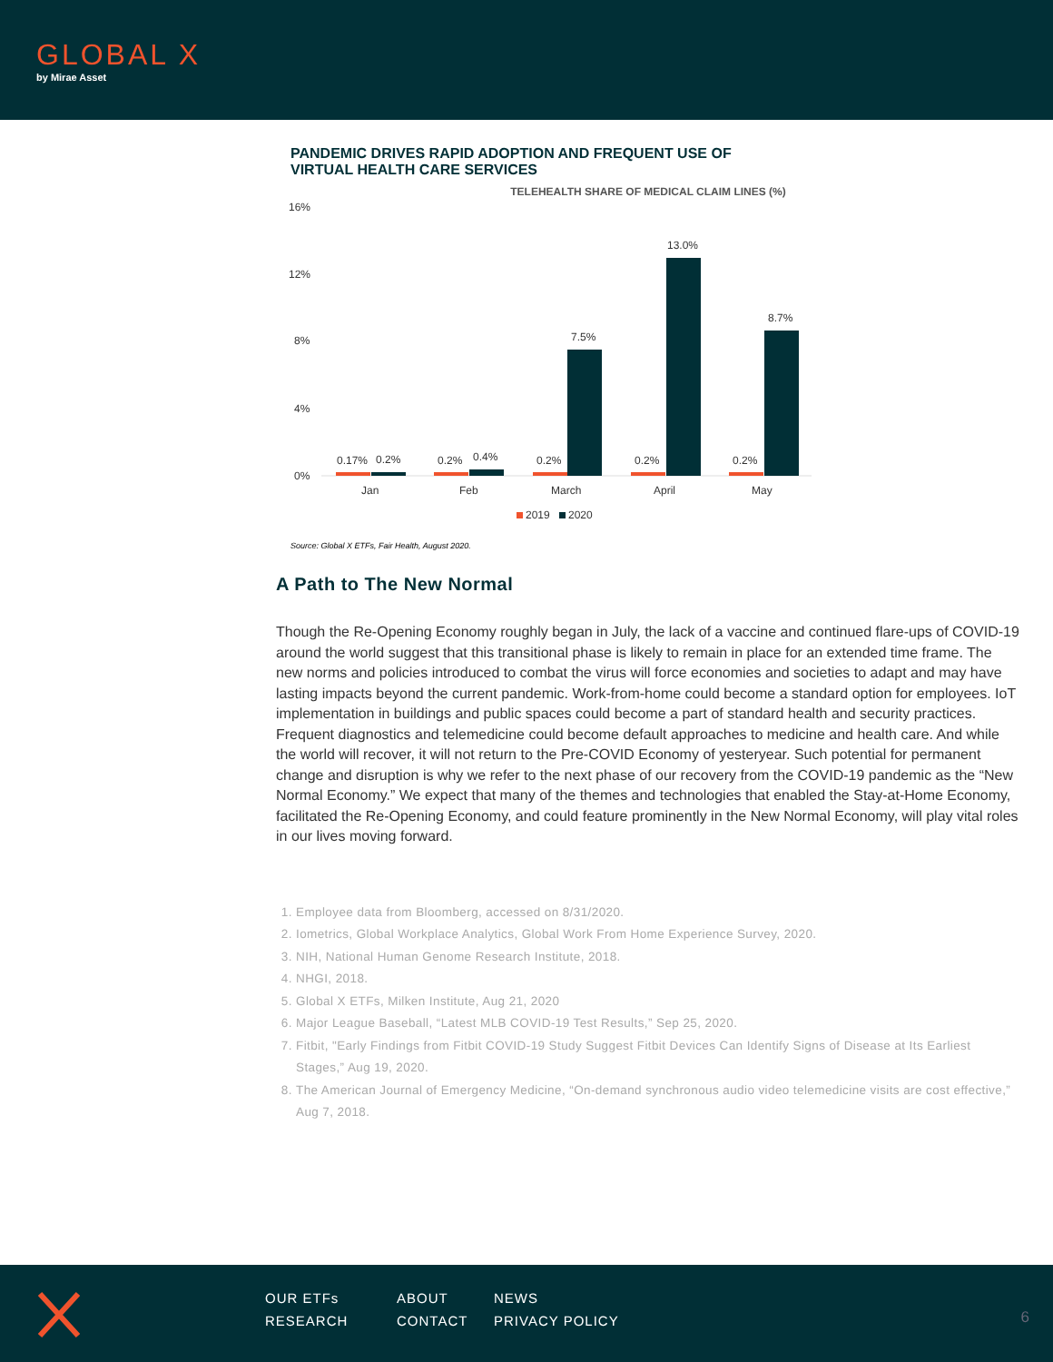GLOBAL X
by Mirae Asset
PANDEMIC DRIVES RAPID ADOPTION AND FREQUENT USE OF VIRTUAL HEALTH CARE SERVICES
TELEHEALTH SHARE OF MEDICAL CLAIM LINES (%)
16%
12%
8%
4%
0%
0.17%
0.2%
0.2%
0.4%
0.2%
7.5%
0.2%
13.0%
0.2%
8.7%
Jan
Feb
March
April
May
2019
2020
Source: Global X ETFs, Fair Health, August 2020.
A Path to The New Normal
Though the Re-Opening Economy roughly began in July, the lack of a vaccine and continued flare-ups of COVID-19 around the world suggest that this transitional phase is likely to remain in place for an extended time frame. The new norms and policies introduced to combat the virus will force economies and societies to adapt and may have lasting impacts beyond the current pandemic. Work-from-home could become a standard option for employees. IoT implementation in buildings and public spaces could become a part of standard health and security practices. Frequent diagnostics and telemedicine could become default approaches to medicine and health care. And while the world will recover, it will not return to the Pre-COVID Economy of yesteryear. Such potential for permanent change and disruption is why we refer to the next phase of our recovery from the COVID-19 pandemic as the “New Normal Economy.” We expect that many of the themes and technologies that enabled the Stay-at-Home Economy, facilitated the Re-Opening Economy, and could feature prominently in the New Normal Economy, will play vital roles in our lives moving forward.
1. Employee data from Bloomberg, accessed on 8/31/2020.
2. Iometrics, Global Workplace Analytics, Global Work From Home Experience Survey, 2020.
3. NIH, National Human Genome Research Institute, 2018.
4. NHGI, 2018.
5. Global X ETFs, Milken Institute, Aug 21, 2020
6. Major League Baseball, “Latest MLB COVID-19 Test Results,” Sep 25, 2020.
7. Fitbit, "Early Findings from Fitbit COVID-19 Study Suggest Fitbit Devices Can Identify Signs of Disease at Its Earliest Stages,” Aug 19, 2020.
8. The American Journal of Emergency Medicine, “On-demand synchronous audio video telemedicine visits are cost effective,” Aug 7, 2018.
OUR ETFs ABOUT NEWS RESEARCH CONTACT PRIVACY POLICY
6